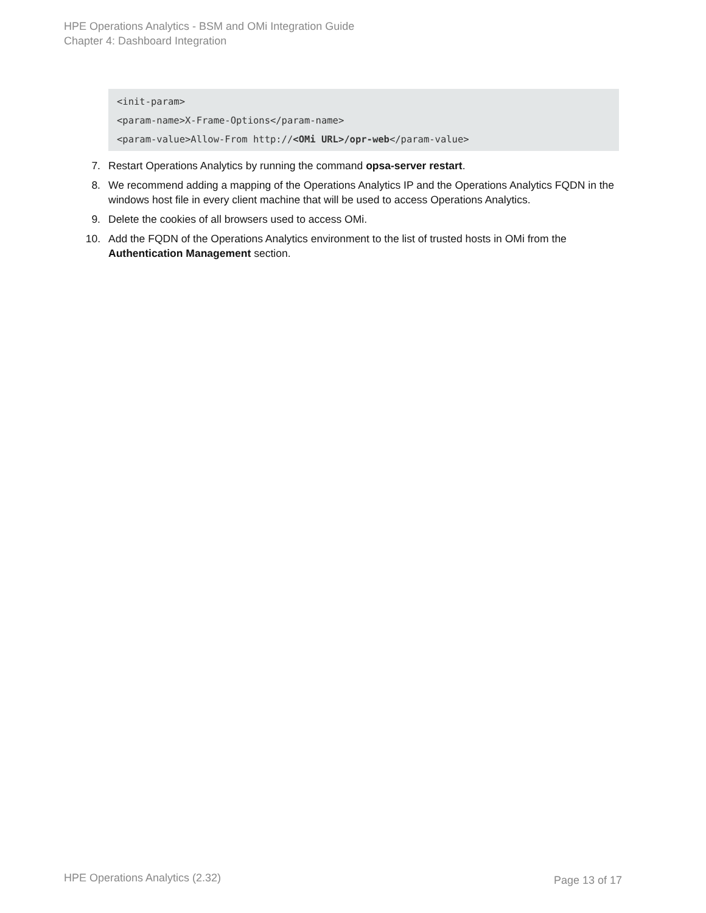HPE Operations Analytics - BSM and OMi Integration Guide
Chapter 4: Dashboard Integration
<init-param>
<param-name>X-Frame-Options</param-name>
<param-value>Allow-From http://<OMi URL>/opr-web</param-value>
7. Restart Operations Analytics by running the command opsa-server restart.
8. We recommend adding a mapping of the Operations Analytics IP and the Operations Analytics FQDN in the windows host file in every client machine that will be used to access Operations Analytics.
9. Delete the cookies of all browsers used to access OMi.
10. Add the FQDN of the Operations Analytics environment to the list of trusted hosts in OMi from the Authentication Management section.
HPE Operations Analytics (2.32)
Page 13 of 17